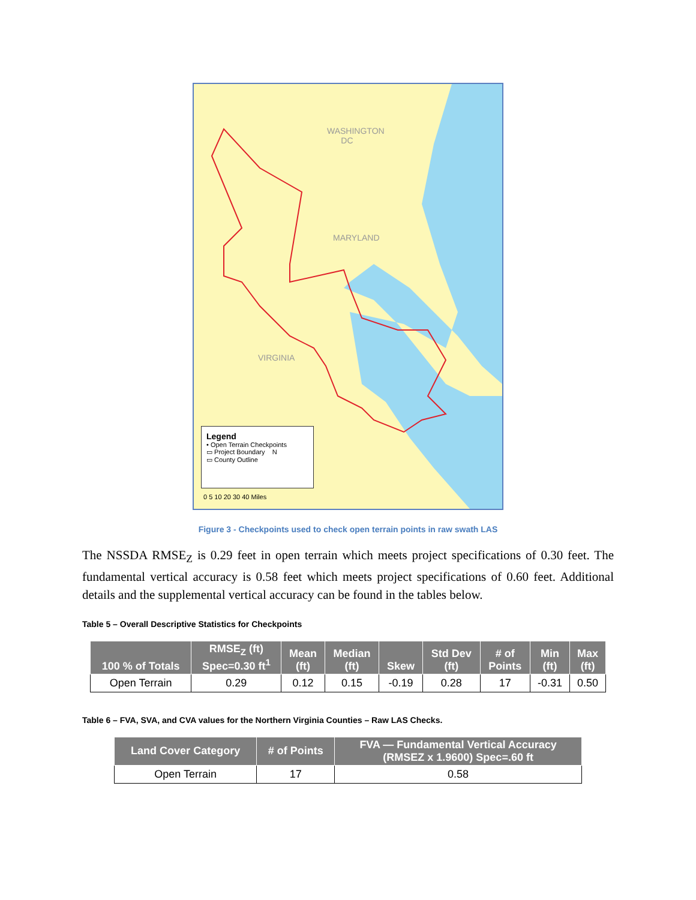WASHINGTON
DC
MARYLAND
VIRGINIA
Legend
• Open Terrain Checkpoints
▭ Project Boundary N
▭ County Outline
0 5 10 20 30 40 Miles
Figure 3 - Checkpoints used to check open terrain points in raw swath LAS
The NSSDA RMSE<sub>Z</sub> is 0.29 feet in open terrain which meets project specifications of 0.30 feet. The fundamental vertical accuracy is 0.58 feet which meets project specifications of 0.60 feet. Additional details and the supplemental vertical accuracy can be found in the tables below.
Table 5 – Overall Descriptive Statistics for Checkpoints
| 100 % of Totals | RMSE<sub>Z</sub> (ft) Spec=0.30 ft<sup>1</sup> | Mean (ft) | Median (ft) | Skew | Std Dev (ft) | # of Points | Min (ft) | Max (ft) |
| --- | --- | --- | --- | --- | --- | --- | --- | --- |
| Open Terrain | 0.29 | 0.12 | 0.15 | -0.19 | 0.28 | 17 | -0.31 | 0.50 |
Table 6 – FVA, SVA, and CVA values for the Northern Virginia Counties – Raw LAS Checks.
| Land Cover Category | # of Points | FVA — Fundamental Vertical Accuracy (RMSEZ x 1.9600) Spec=.60 ft |
| --- | --- | --- |
| Open Terrain | 17 | 0.58 |